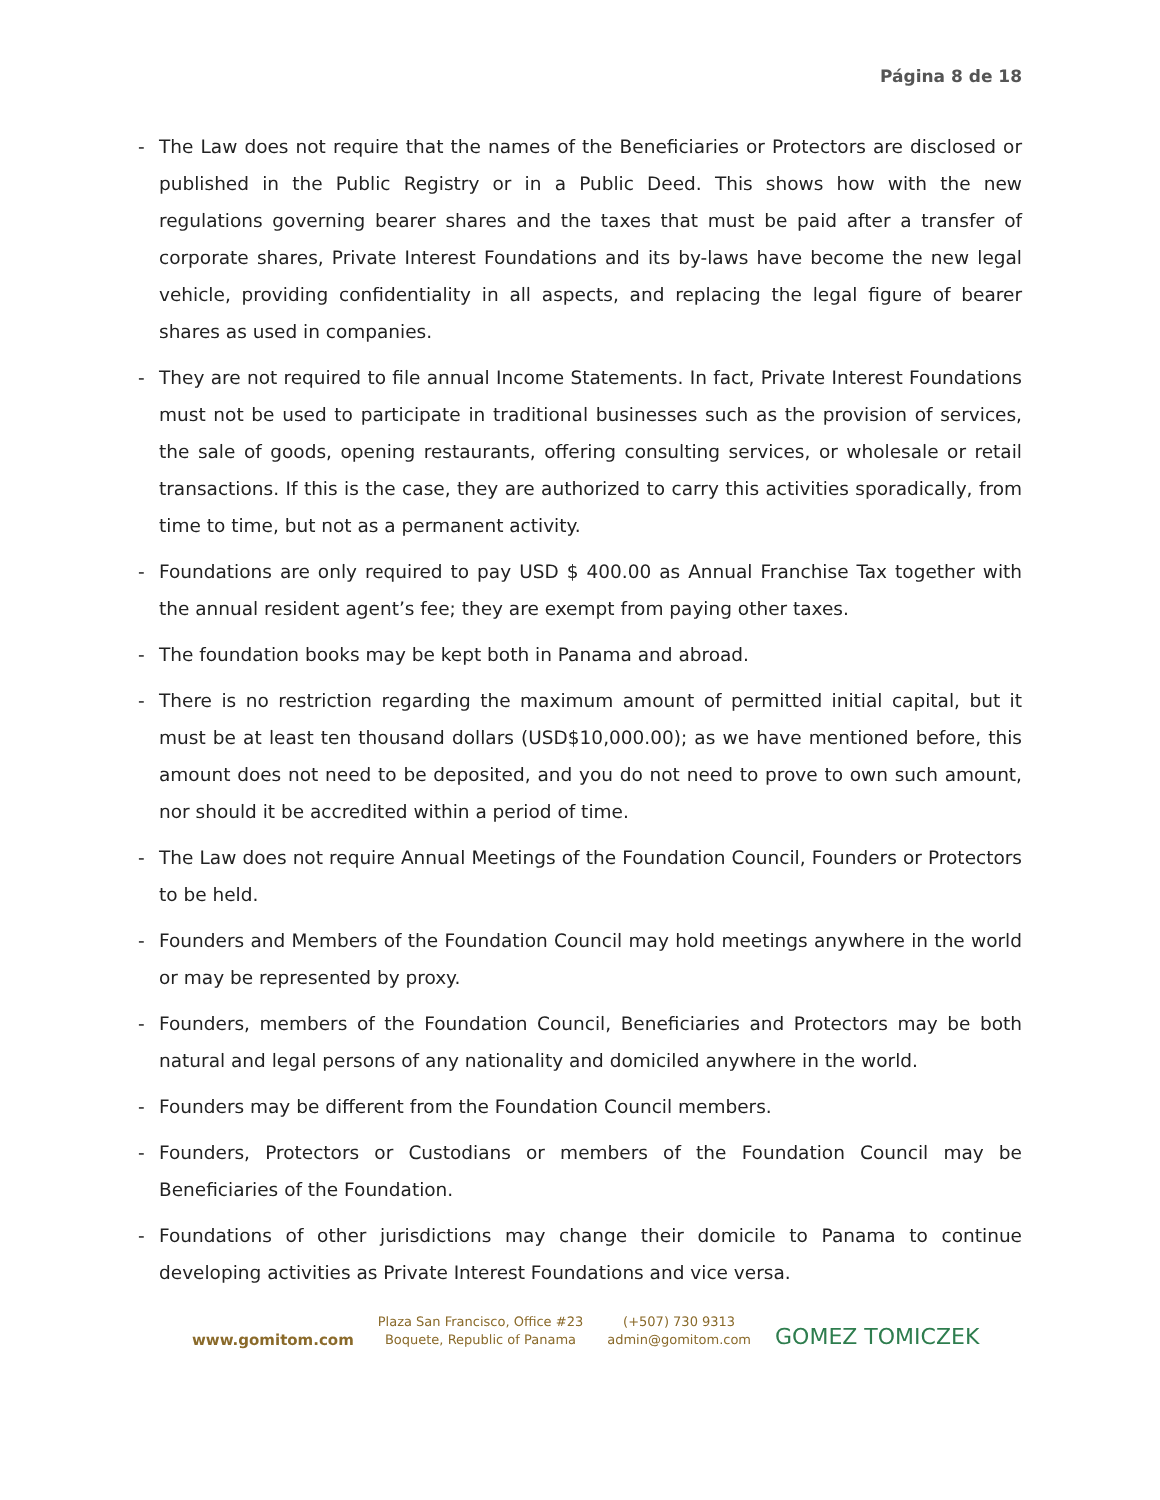Página 8 de 18
- The Law does not require that the names of the Beneficiaries or Protectors are disclosed or published in the Public Registry or in a Public Deed. This shows how with the new regulations governing bearer shares and the taxes that must be paid after a transfer of corporate shares, Private Interest Foundations and its by-laws have become the new legal vehicle, providing confidentiality in all aspects, and replacing the legal figure of bearer shares as used in companies.
- They are not required to file annual Income Statements. In fact, Private Interest Foundations must not be used to participate in traditional businesses such as the provision of services, the sale of goods, opening restaurants, offering consulting services, or wholesale or retail transactions. If this is the case, they are authorized to carry this activities sporadically, from time to time, but not as a permanent activity.
- Foundations are only required to pay USD $ 400.00 as Annual Franchise Tax together with the annual resident agent’s fee; they are exempt from paying other taxes.
- The foundation books may be kept both in Panama and abroad.
- There is no restriction regarding the maximum amount of permitted initial capital, but it must be at least ten thousand dollars (USD$10,000.00); as we have mentioned before, this amount does not need to be deposited, and you do not need to prove to own such amount, nor should it be accredited within a period of time.
- The Law does not require Annual Meetings of the Foundation Council, Founders or Protectors to be held.
- Founders and Members of the Foundation Council may hold meetings anywhere in the world or may be represented by proxy.
- Founders, members of the Foundation Council, Beneficiaries and Protectors may be both natural and legal persons of any nationality and domiciled anywhere in the world.
- Founders may be different from the Foundation Council members.
- Founders, Protectors or Custodians or members of the Foundation Council may be Beneficiaries of the Foundation.
- Foundations of other jurisdictions may change their domicile to Panama to continue developing activities as Private Interest Foundations and vice versa.
www.gomitom.com
Plaza San Francisco, Office #23
Boquete, Republic of Panama
(+507) 730 9313
admin@gomitom.com
GOMEZ TOMICZEK